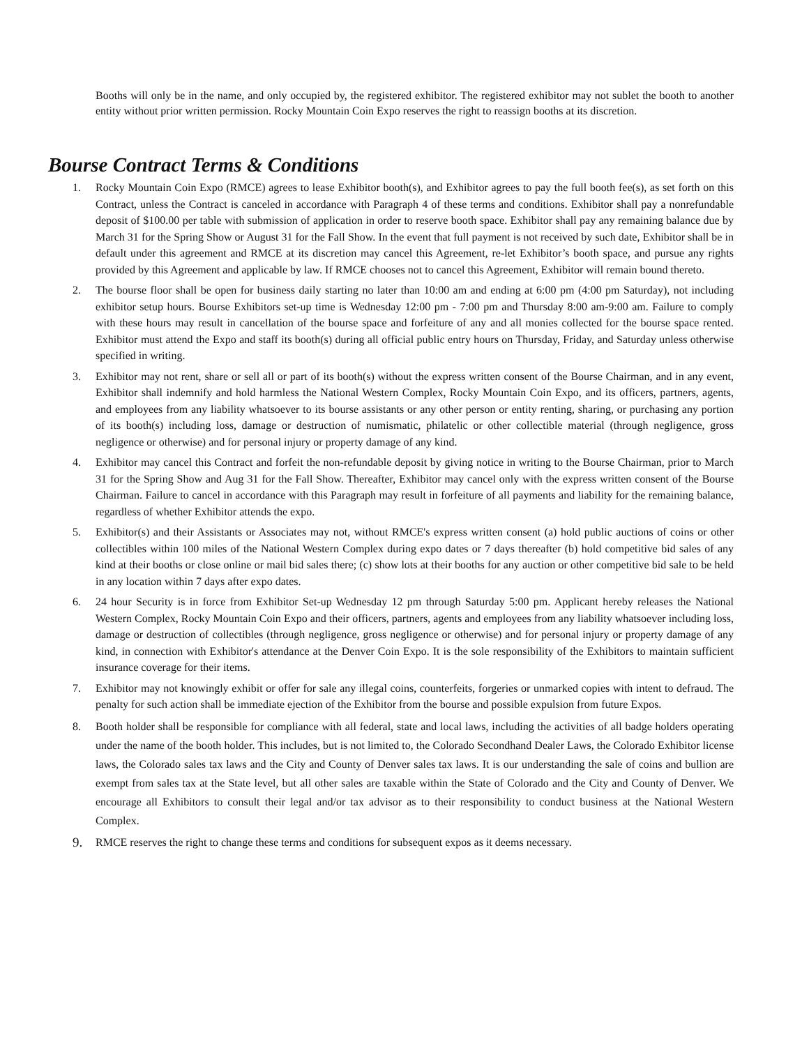Booths will only be in the name, and only occupied by, the registered exhibitor. The registered exhibitor may not sublet the booth to another entity without prior written permission. Rocky Mountain Coin Expo reserves the right to reassign booths at its discretion.
Bourse Contract Terms & Conditions
1. Rocky Mountain Coin Expo (RMCE) agrees to lease Exhibitor booth(s), and Exhibitor agrees to pay the full booth fee(s), as set forth on this Contract, unless the Contract is canceled in accordance with Paragraph 4 of these terms and conditions. Exhibitor shall pay a nonrefundable deposit of $100.00 per table with submission of application in order to reserve booth space. Exhibitor shall pay any remaining balance due by March 31 for the Spring Show or August 31 for the Fall Show. In the event that full payment is not received by such date, Exhibitor shall be in default under this agreement and RMCE at its discretion may cancel this Agreement, re-let Exhibitor’s booth space, and pursue any rights provided by this Agreement and applicable by law. If RMCE chooses not to cancel this Agreement, Exhibitor will remain bound thereto.
2. The bourse floor shall be open for business daily starting no later than 10:00 am and ending at 6:00 pm (4:00 pm Saturday), not including exhibitor setup hours. Bourse Exhibitors set-up time is Wednesday 12:00 pm - 7:00 pm and Thursday 8:00 am-9:00 am. Failure to comply with these hours may result in cancellation of the bourse space and forfeiture of any and all monies collected for the bourse space rented. Exhibitor must attend the Expo and staff its booth(s) during all official public entry hours on Thursday, Friday, and Saturday unless otherwise specified in writing.
3. Exhibitor may not rent, share or sell all or part of its booth(s) without the express written consent of the Bourse Chairman, and in any event, Exhibitor shall indemnify and hold harmless the National Western Complex, Rocky Mountain Coin Expo, and its officers, partners, agents, and employees from any liability whatsoever to its bourse assistants or any other person or entity renting, sharing, or purchasing any portion of its booth(s) including loss, damage or destruction of numismatic, philatelic or other collectible material (through negligence, gross negligence or otherwise) and for personal injury or property damage of any kind.
4. Exhibitor may cancel this Contract and forfeit the non-refundable deposit by giving notice in writing to the Bourse Chairman, prior to March 31 for the Spring Show and Aug 31 for the Fall Show. Thereafter, Exhibitor may cancel only with the express written consent of the Bourse Chairman. Failure to cancel in accordance with this Paragraph may result in forfeiture of all payments and liability for the remaining balance, regardless of whether Exhibitor attends the expo.
5. Exhibitor(s) and their Assistants or Associates may not, without RMCE's express written consent (a) hold public auctions of coins or other collectibles within 100 miles of the National Western Complex during expo dates or 7 days thereafter (b) hold competitive bid sales of any kind at their booths or close online or mail bid sales there; (c) show lots at their booths for any auction or other competitive bid sale to be held in any location within 7 days after expo dates.
6. 24 hour Security is in force from Exhibitor Set-up Wednesday 12 pm through Saturday 5:00 pm. Applicant hereby releases the National Western Complex, Rocky Mountain Coin Expo and their officers, partners, agents and employees from any liability whatsoever including loss, damage or destruction of collectibles (through negligence, gross negligence or otherwise) and for personal injury or property damage of any kind, in connection with Exhibitor's attendance at the Denver Coin Expo. It is the sole responsibility of the Exhibitors to maintain sufficient insurance coverage for their items.
7. Exhibitor may not knowingly exhibit or offer for sale any illegal coins, counterfeits, forgeries or unmarked copies with intent to defraud. The penalty for such action shall be immediate ejection of the Exhibitor from the bourse and possible expulsion from future Expos.
8. Booth holder shall be responsible for compliance with all federal, state and local laws, including the activities of all badge holders operating under the name of the booth holder. This includes, but is not limited to, the Colorado Secondhand Dealer Laws, the Colorado Exhibitor license laws, the Colorado sales tax laws and the City and County of Denver sales tax laws. It is our understanding the sale of coins and bullion are exempt from sales tax at the State level, but all other sales are taxable within the State of Colorado and the City and County of Denver. We encourage all Exhibitors to consult their legal and/or tax advisor as to their responsibility to conduct business at the National Western Complex.
9.
RMCE reserves the right to change these terms and conditions for subsequent expos as it deems necessary.